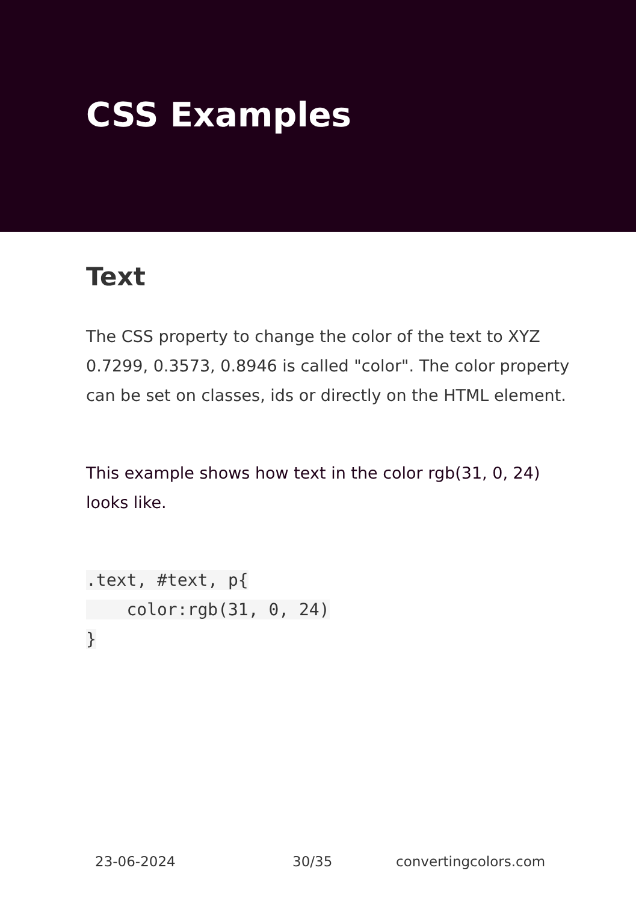CSS Examples
Text
The CSS property to change the color of the text to XYZ 0.7299, 0.3573, 0.8946 is called "color". The color property can be set on classes, ids or directly on the HTML element.
This example shows how text in the color rgb(31, 0, 24) looks like.
.text, #text, p{
    color:rgb(31, 0, 24)
}
23-06-2024 30/35 convertingcolors.com